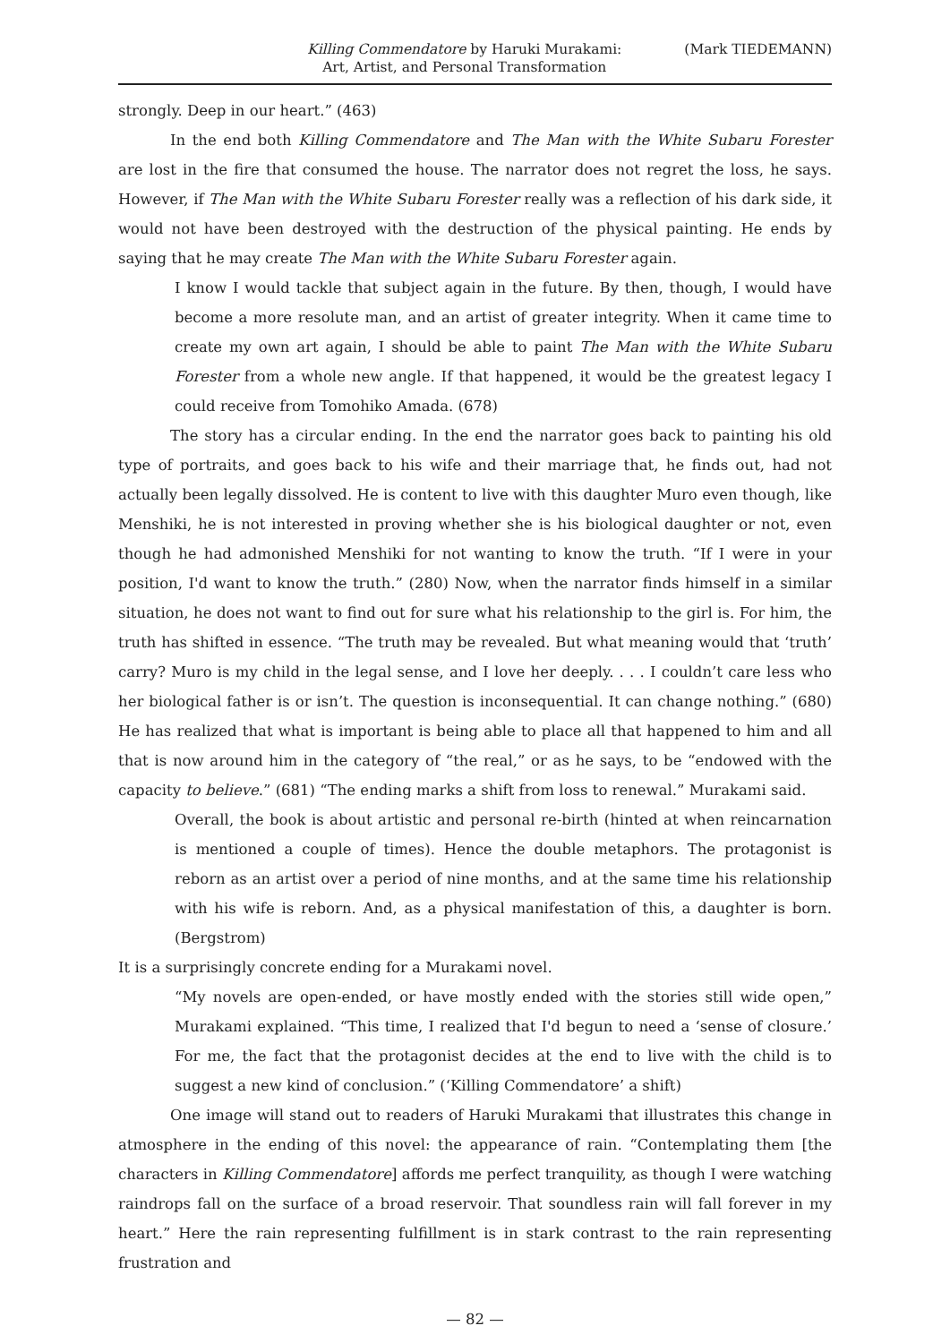Killing Commendatore by Haruki Murakami:
Art, Artist, and Personal Transformation
(Mark TIEDEMANN)
strongly. Deep in our heart.” (463)
In the end both Killing Commendatore and The Man with the White Subaru Forester are lost in the fire that consumed the house. The narrator does not regret the loss, he says. However, if The Man with the White Subaru Forester really was a reflection of his dark side, it would not have been destroyed with the destruction of the physical painting. He ends by saying that he may create The Man with the White Subaru Forester again.
I know I would tackle that subject again in the future. By then, though, I would have become a more resolute man, and an artist of greater integrity. When it came time to create my own art again, I should be able to paint The Man with the White Subaru Forester from a whole new angle. If that happened, it would be the greatest legacy I could receive from Tomohiko Amada. (678)
The story has a circular ending. In the end the narrator goes back to painting his old type of portraits, and goes back to his wife and their marriage that, he finds out, had not actually been legally dissolved. He is content to live with this daughter Muro even though, like Menshiki, he is not interested in proving whether she is his biological daughter or not, even though he had admonished Menshiki for not wanting to know the truth. “If I were in your position, I'd want to know the truth.” (280) Now, when the narrator finds himself in a similar situation, he does not want to find out for sure what his relationship to the girl is. For him, the truth has shifted in essence. “The truth may be revealed. But what meaning would that ‘truth’ carry? Muro is my child in the legal sense, and I love her deeply. . . . I couldn’t care less who her biological father is or isn’t. The question is inconsequential. It can change nothing.” (680) He has realized that what is important is being able to place all that happened to him and all that is now around him in the category of “the real,” or as he says, to be “endowed with the capacity to believe.” (681) “The ending marks a shift from loss to renewal.” Murakami said.
Overall, the book is about artistic and personal re-birth (hinted at when reincarnation is mentioned a couple of times). Hence the double metaphors. The protagonist is reborn as an artist over a period of nine months, and at the same time his relationship with his wife is reborn. And, as a physical manifestation of this, a daughter is born. (Bergstrom)
It is a surprisingly concrete ending for a Murakami novel.
“My novels are open-ended, or have mostly ended with the stories still wide open,” Murakami explained. “This time, I realized that I'd begun to need a ‘sense of closure.’ For me, the fact that the protagonist decides at the end to live with the child is to suggest a new kind of conclusion.” (‘Killing Commendatore’ a shift)
One image will stand out to readers of Haruki Murakami that illustrates this change in atmosphere in the ending of this novel: the appearance of rain. “Contemplating them [the characters in Killing Commendatore] affords me perfect tranquility, as though I were watching raindrops fall on the surface of a broad reservoir. That soundless rain will fall forever in my heart.” Here the rain representing fulfillment is in stark contrast to the rain representing frustration and
— 82 —